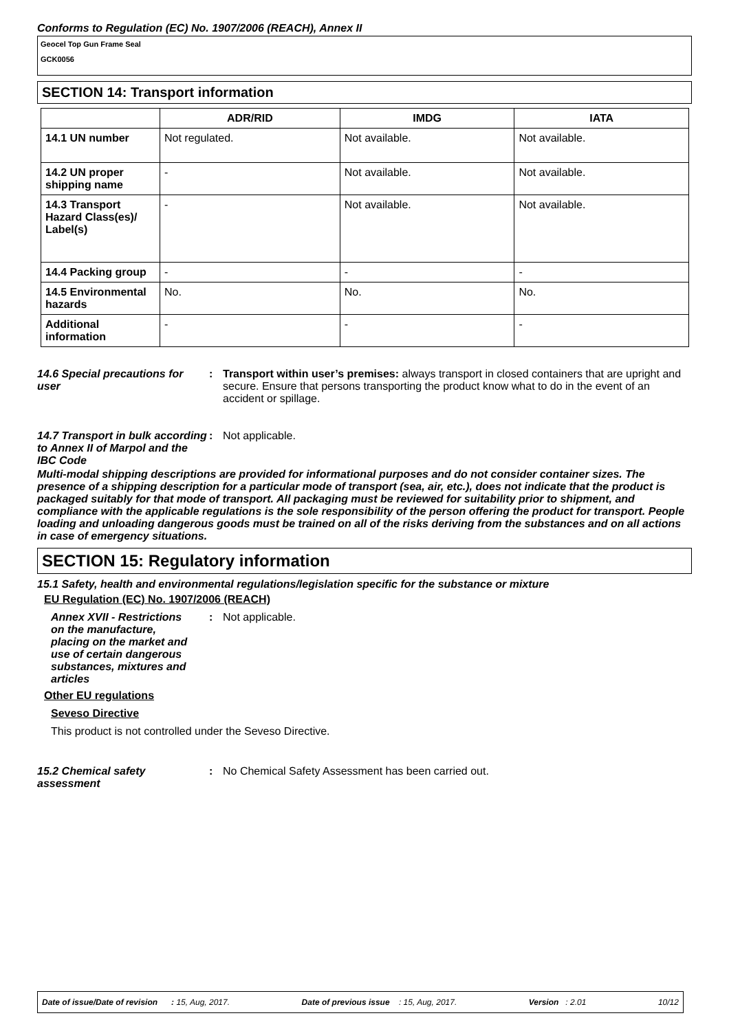Conforms to Regulation (EC) No. 1907/2006 (REACH), Annex II
Geocel Top Gun Frame Seal
GCK0056
SECTION 14: Transport information
| | ADR/RID | IMDG | IATA |
| --- | --- | --- | --- |
| 14.1 UN number | Not regulated. | Not available. | Not available. |
| 14.2 UN proper shipping name | - | Not available. | Not available. |
| 14.3 Transport Hazard Class(es)/ Label(s) | - | Not available. | Not available. |
| 14.4 Packing group | - | - | - |
| 14.5 Environmental hazards | No. | No. | No. |
| Additional information | - | - | - |
14.6 Special precautions for user
: Transport within user’s premises: always transport in closed containers that are upright and secure. Ensure that persons transporting the product know what to do in the event of an accident or spillage.
14.7 Transport in bulk according to Annex II of Marpol and the IBC Code
: Not applicable.
Multi-modal shipping descriptions are provided for informational purposes and do not consider container sizes. The presence of a shipping description for a particular mode of transport (sea, air, etc.), does not indicate that the product is packaged suitably for that mode of transport. All packaging must be reviewed for suitability prior to shipment, and compliance with the applicable regulations is the sole responsibility of the person offering the product for transport. People loading and unloading dangerous goods must be trained on all of the risks deriving from the substances and on all actions in case of emergency situations.
SECTION 15: Regulatory information
15.1 Safety, health and environmental regulations/legislation specific for the substance or mixture
EU Regulation (EC) No. 1907/2006 (REACH)
Annex XVII - Restrictions on the manufacture, placing on the market and use of certain dangerous substances, mixtures and articles
: Not applicable.
Other EU regulations
Seveso Directive
This product is not controlled under the Seveso Directive.
15.2 Chemical safety assessment
: No Chemical Safety Assessment has been carried out.
Date of issue/Date of revision : 15, Aug, 2017. Date of previous issue : 15, Aug, 2017. Version : 2.01 10/12